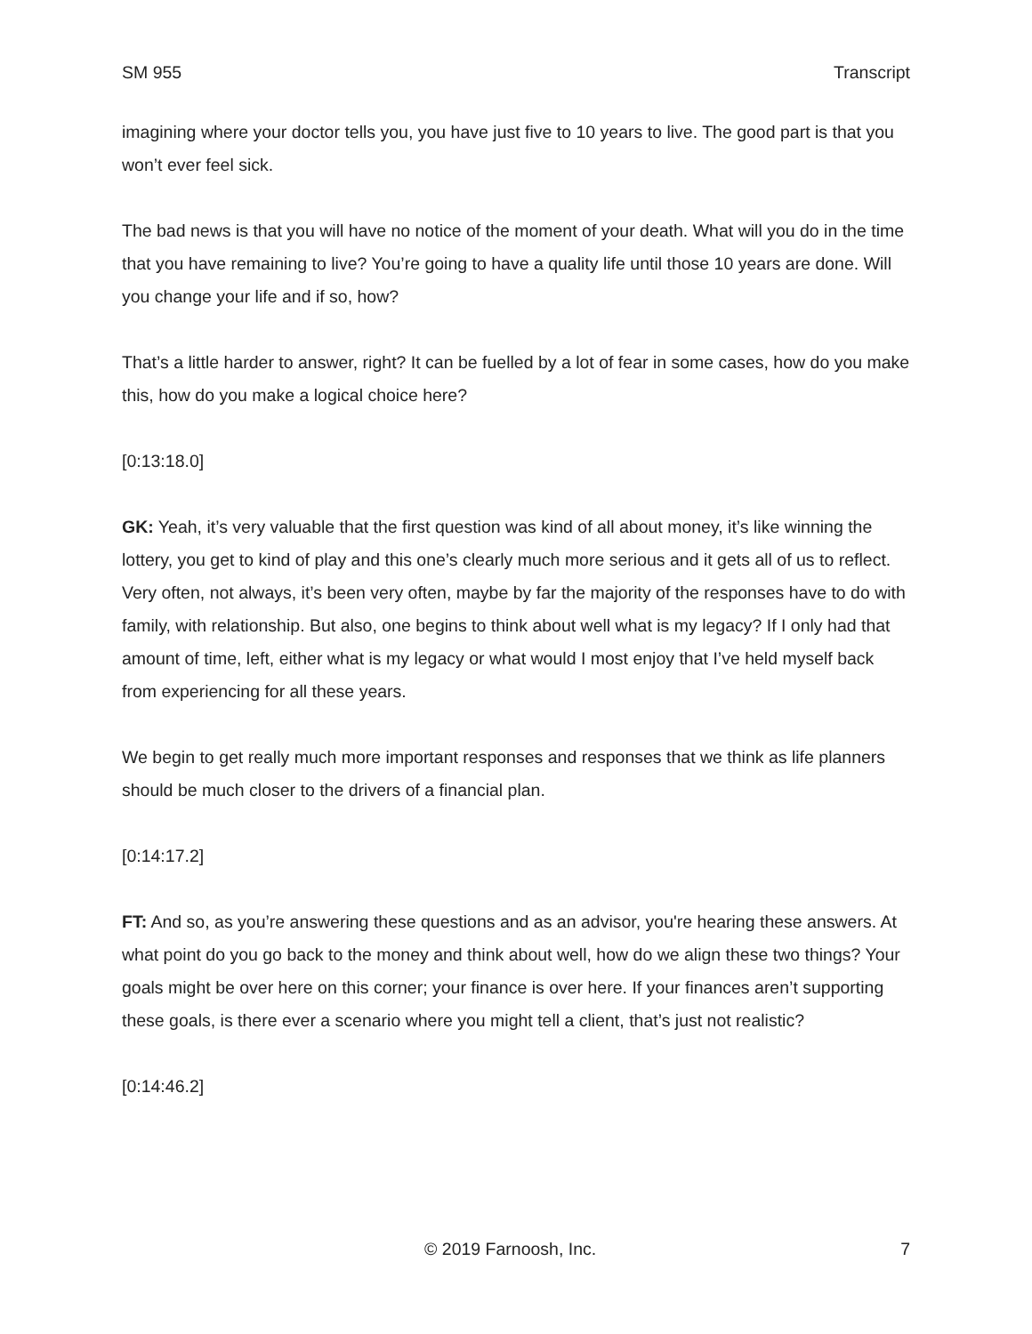SM 955 Transcript
imagining where your doctor tells you, you have just five to 10 years to live. The good part is that you won’t ever feel sick.
The bad news is that you will have no notice of the moment of your death. What will you do in the time that you have remaining to live? You’re going to have a quality life until those 10 years are done. Will you change your life and if so, how?
That’s a little harder to answer, right? It can be fuelled by a lot of fear in some cases, how do you make this, how do you make a logical choice here?
[0:13:18.0]
GK: Yeah, it’s very valuable that the first question was kind of all about money, it’s like winning the lottery, you get to kind of play and this one’s clearly much more serious and it gets all of us to reflect. Very often, not always, it’s been very often, maybe by far the majority of the responses have to do with family, with relationship. But also, one begins to think about well what is my legacy? If I only had that amount of time, left, either what is my legacy or what would I most enjoy that I’ve held myself back from experiencing for all these years.
We begin to get really much more important responses and responses that we think as life planners should be much closer to the drivers of a financial plan.
[0:14:17.2]
FT: And so, as you’re answering these questions and as an advisor, you're hearing these answers. At what point do you go back to the money and think about well, how do we align these two things? Your goals might be over here on this corner; your finance is over here. If your finances aren’t supporting these goals, is there ever a scenario where you might tell a client, that’s just not realistic?
[0:14:46.2]
© 2019 Farnoosh, Inc. 7